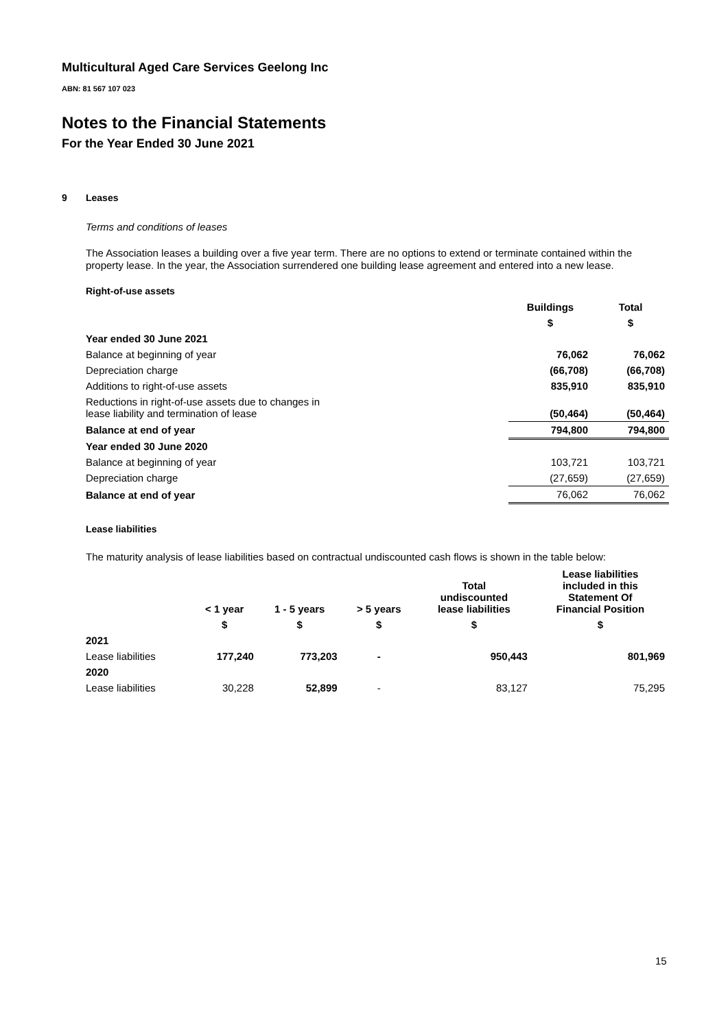Multicultural Aged Care Services Geelong Inc
ABN: 81 567 107 023
Notes to the Financial Statements
For the Year Ended 30 June 2021
9 Leases
Terms and conditions of leases
The Association leases a building over a five year term. There are no options to extend or terminate contained within the property lease. In the year, the Association surrendered one building lease agreement and entered into a new lease.
Right-of-use assets
| | Buildings | Total |
| --- | --- | --- |
| | $ | $ |
| Year ended 30 June 2021 | | |
| Balance at beginning of year | 76,062 | 76,062 |
| Depreciation charge | (66,708) | (66,708) |
| Additions to right-of-use assets | 835,910 | 835,910 |
| Reductions in right-of-use assets due to changes in lease liability and termination of lease | (50,464) | (50,464) |
| Balance at end of year | 794,800 | 794,800 |
| Year ended 30 June 2020 | | |
| Balance at beginning of year | 103,721 | 103,721 |
| Depreciation charge | (27,659) | (27,659) |
| Balance at end of year | 76,062 | 76,062 |
Lease liabilities
The maturity analysis of lease liabilities based on contractual undiscounted cash flows is shown in the table below:
| | < 1 year | 1 - 5 years | > 5 years | Total undiscounted lease liabilities | Lease liabilities included in this Statement Of Financial Position |
| --- | --- | --- | --- | --- | --- |
| | $ | $ | $ | $ | $ |
| 2021 | | | | | |
| Lease liabilities | 177,240 | 773,203 | - | 950,443 | 801,969 |
| 2020 | | | | | |
| Lease liabilities | 30,228 | 52,899 | - | 83,127 | 75,295 |
15